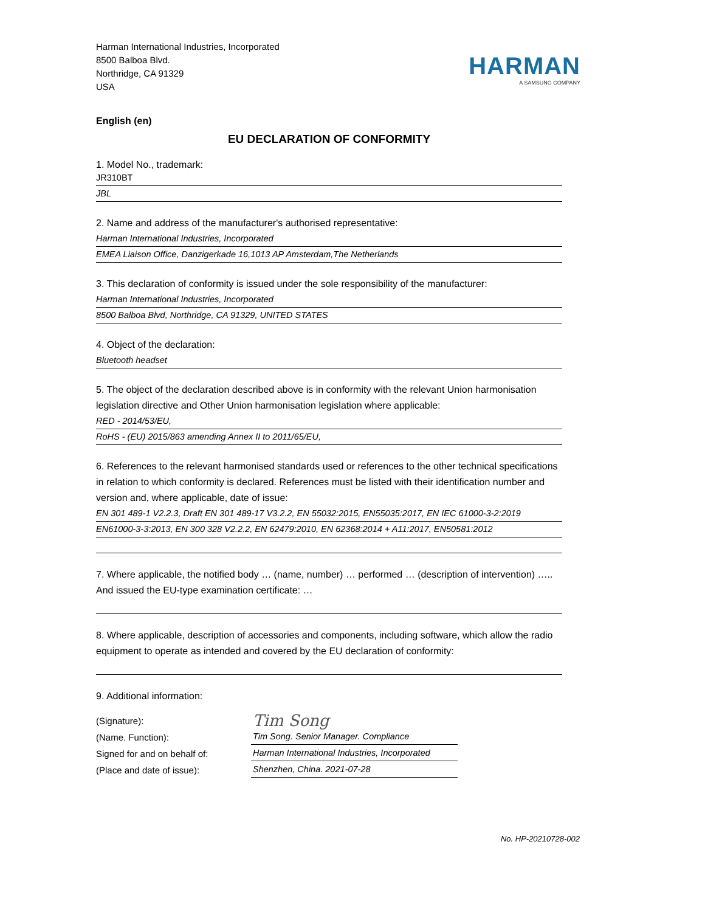Harman International Industries, Incorporated
8500 Balboa Blvd.
Northridge, CA 91329
USA
HARMAN
A SAMSUNG COMPANY
English (en)
EU DECLARATION OF CONFORMITY
1. Model No., trademark:
JR310BT
JBL
2. Name and address of the manufacturer's authorised representative:
Harman International Industries, Incorporated
EMEA Liaison Office, Danzigerkade 16,1013 AP Amsterdam,The Netherlands
3. This declaration of conformity is issued under the sole responsibility of the manufacturer:
Harman International Industries, Incorporated
8500 Balboa Blvd, Northridge, CA 91329, UNITED STATES
4. Object of the declaration:
Bluetooth headset
5. The object of the declaration described above is in conformity with the relevant Union harmonisation legislation directive and Other Union harmonisation legislation where applicable:
RED - 2014/53/EU,
RoHS - (EU) 2015/863 amending Annex II to 2011/65/EU,
6. References to the relevant harmonised standards used or references to the other technical specifications in relation to which conformity is declared. References must be listed with their identification number and version and, where applicable, date of issue:
EN 301 489-1 V2.2.3, Draft EN 301 489-17 V3.2.2, EN 55032:2015, EN55035:2017, EN IEC 61000-3-2:2019
EN61000-3-3:2013, EN 300 328 V2.2.2, EN 62479:2010, EN 62368:2014 + A11:2017, EN50581:2012
7. Where applicable, the notified body … (name, number) … performed … (description of intervention) ….. And issued the EU-type examination certificate: …
8. Where applicable, description of accessories and components, including software, which allow the radio equipment to operate as intended and covered by the EU declaration of conformity:
9. Additional information:
(Signature):
(Name. Function):
Signed for and on behalf of:
(Place and date of issue):
Tim Song
Tim Song. Senior Manager. Compliance
Harman International Industries, Incorporated
Shenzhen, China. 2021-07-28
No. HP-20210728-002